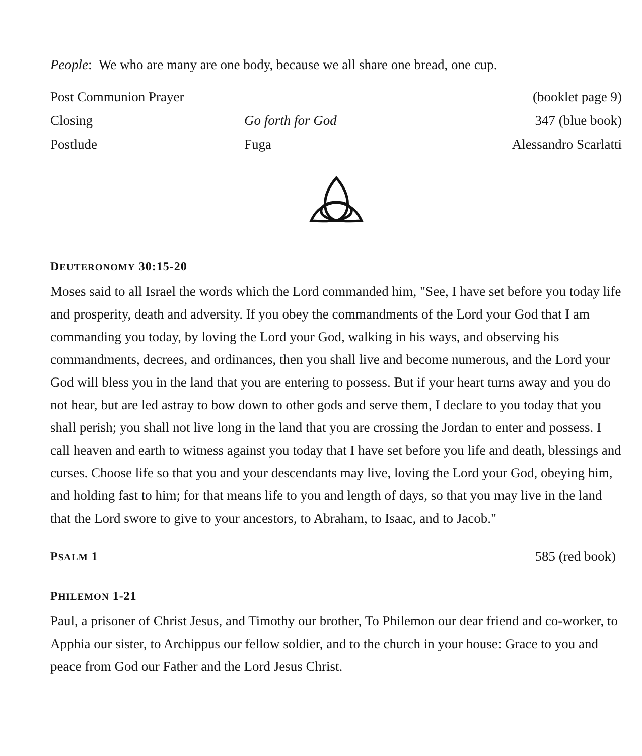People: We who are many are one body, because we all share one bread, one cup.
Post Communion Prayer (booklet page 9)
Closing Go forth for God 347 (blue book)
Postlude Fuga Alessandro Scarlatti
DEUTERONOMY 30:15-20
Moses said to all Israel the words which the Lord commanded him, "See, I have set before you today life and prosperity, death and adversity. If you obey the commandments of the Lord your God that I am commanding you today, by loving the Lord your God, walking in his ways, and observing his commandments, decrees, and ordinances, then you shall live and become numerous, and the Lord your God will bless you in the land that you are entering to possess. But if your heart turns away and you do not hear, but are led astray to bow down to other gods and serve them, I declare to you today that you shall perish; you shall not live long in the land that you are crossing the Jordan to enter and possess. I call heaven and earth to witness against you today that I have set before you life and death, blessings and curses. Choose life so that you and your descendants may live, loving the Lord your God, obeying him, and holding fast to him; for that means life to you and length of days, so that you may live in the land that the Lord swore to give to your ancestors, to Abraham, to Isaac, and to Jacob."
PSALM 1 585 (red book)
PHILEMON 1-21
Paul, a prisoner of Christ Jesus, and Timothy our brother, To Philemon our dear friend and co-worker, to Apphia our sister, to Archippus our fellow soldier, and to the church in your house: Grace to you and peace from God our Father and the Lord Jesus Christ.